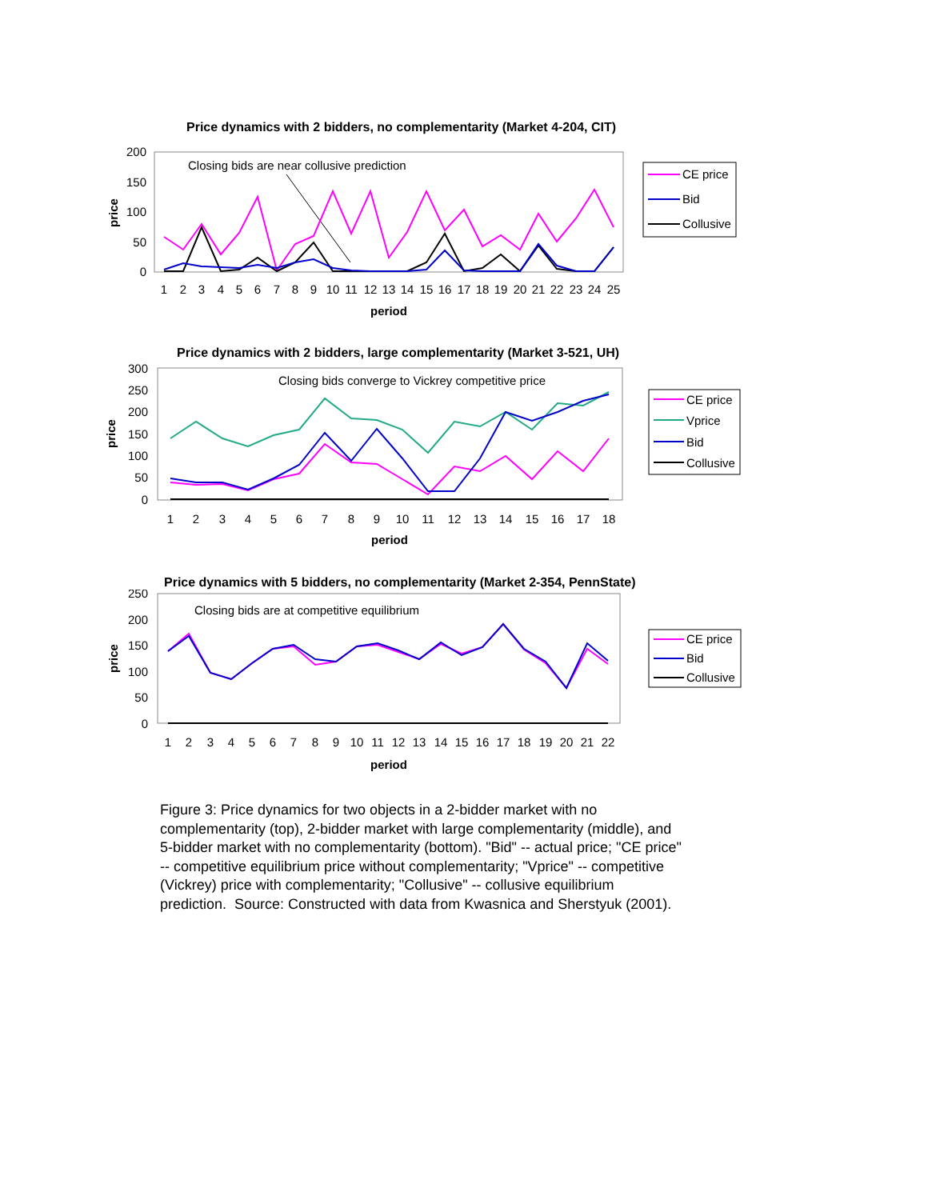Price dynamics with 2 bidders, no complementarity (Market 4-204, CIT)
200
150
100
50
0
price
Closing bids are near collusive prediction
1
2
3
4
5
6
7
8
9
10
11
12
13
14
15
16
17
18
19
20
21
22
23
24
25
period
CE price
Bid
Collusive
Price dynamics with 2 bidders, large complementarity (Market 3-521, UH)
300
250
200
150
100
50
0
price
Closing bids converge to Vickrey competitive price
1
2
3
4
5
6
7
8
9
10
11
12
13
14
15
16
17
18
period
CE price
Vprice
Bid
Collusive
Price dynamics with 5 bidders, no complementarity (Market 2-354, PennState)
250
200
150
100
50
0
price
Closing bids are at competitive equilibrium
1
2
3
4
5
6
7
8
9
10
11
12
13
14
15
16
17
18
19
20
21
22
period
CE price
Bid
Collusive
Figure 3: Price dynamics for two objects in a 2-bidder market with no complementarity (top), 2-bidder market with large complementarity (middle), and 5-bidder market with no complementarity (bottom). "Bid" -- actual price; "CE price" -- competitive equilibrium price without complementarity; "Vprice" -- competitive (Vickrey) price with complementarity; "Collusive" -- collusive equilibrium prediction. Source: Constructed with data from Kwasnica and Sherstyuk (2001).